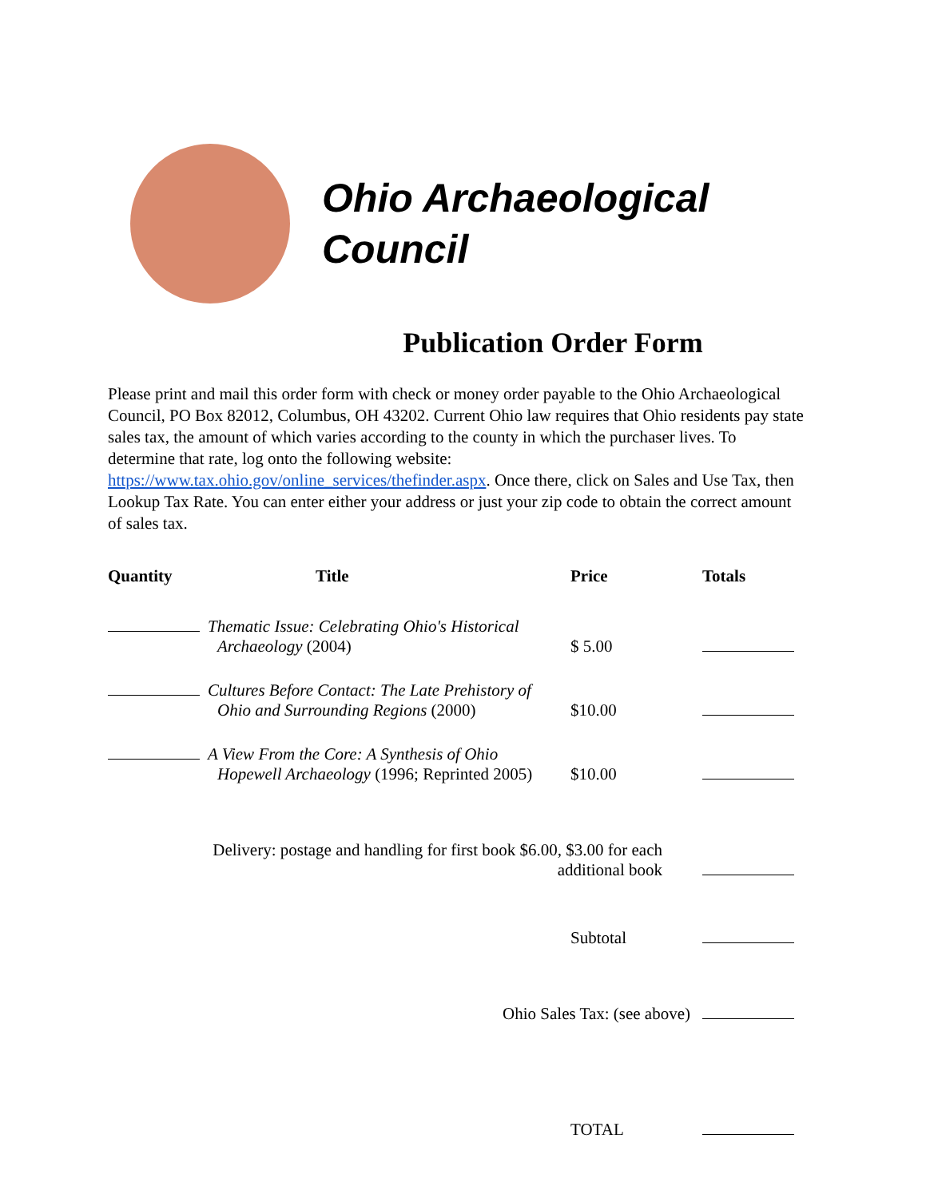Ohio Archaeological
Council
Publication Order Form
Please print and mail this order form with check or money order payable to the Ohio Archaeological Council, PO Box 82012, Columbus, OH 43202. Current Ohio law requires that Ohio residents pay state sales tax, the amount of which varies according to the county in which the purchaser lives. To determine that rate, log onto the following website: https://www.tax.ohio.gov/online_services/thefinder.aspx. Once there, click on Sales and Use Tax, then Lookup Tax Rate. You can enter either your address or just your zip code to obtain the correct amount of sales tax.
| Quantity | Title | Price | Totals |
| --- | --- | --- | --- |
| | Thematic Issue: Celebrating Ohio's Historical Archaeology (2004) | $ 5.00 | |
| | Cultures Before Contact: The Late Prehistory of Ohio and Surrounding Regions (2000) | $10.00 | |
| | A View From the Core: A Synthesis of Ohio Hopewell Archaeology (1996; Reprinted 2005) | $10.00 | |
| Delivery: postage and handling for first book $6.00, $3.00 for each additional book | | | |
| | | Subtotal | |
| Ohio Sales Tax: (see above) | | | |
| | | TOTAL | |